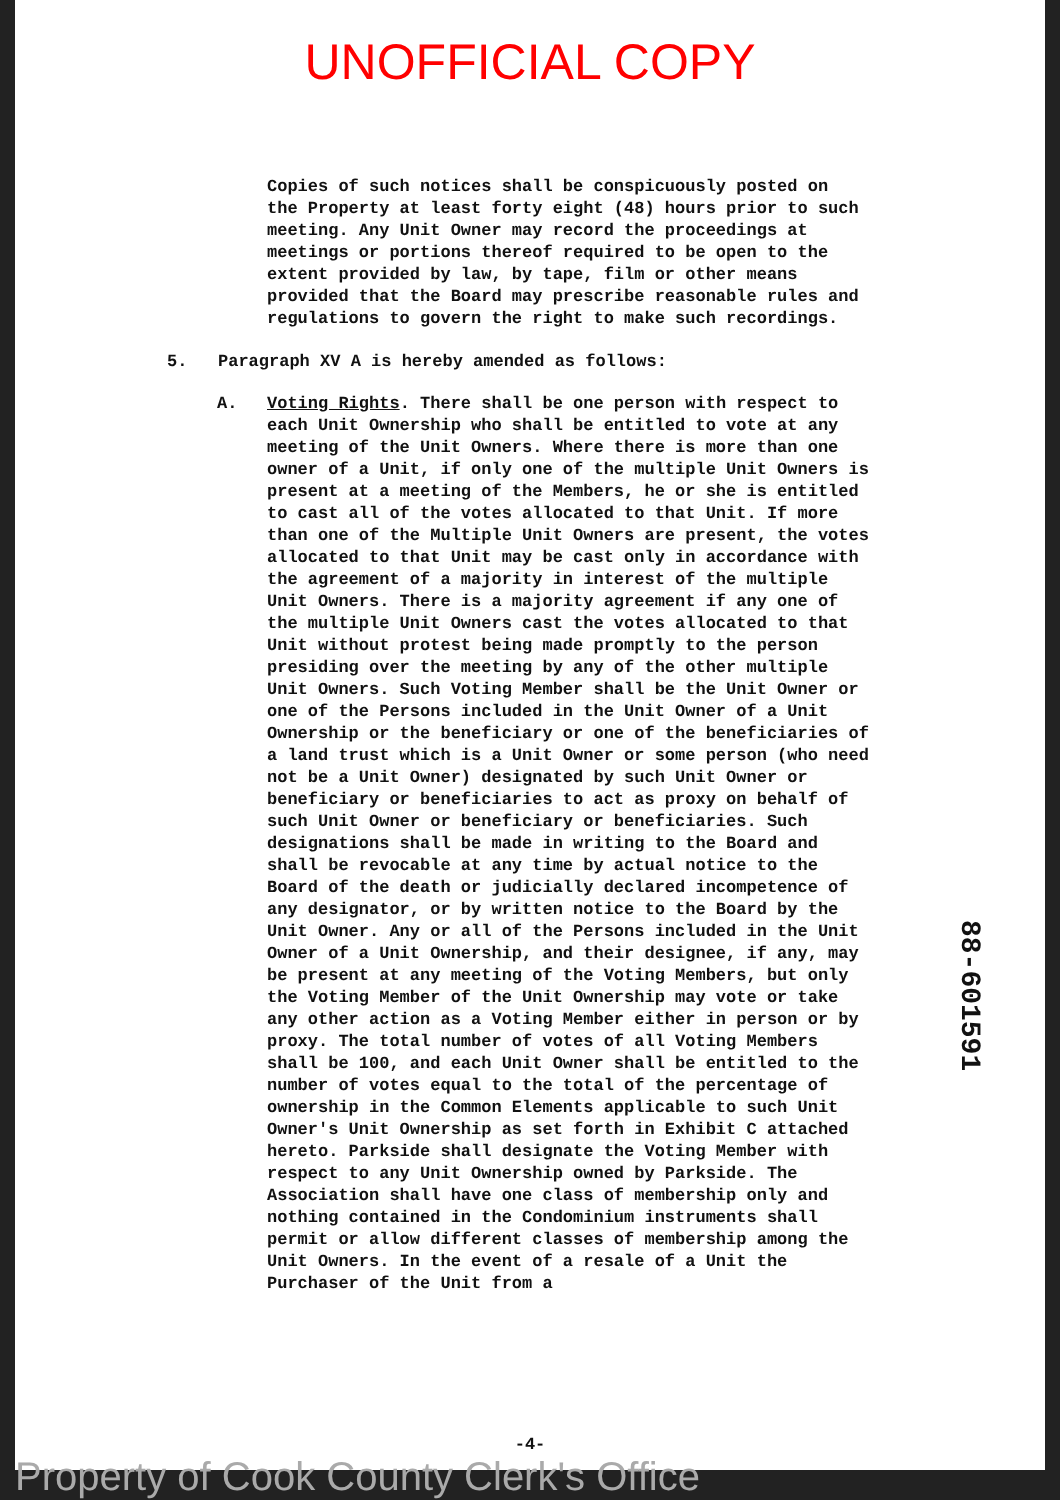UNOFFICIAL COPY
Copies of such notices shall be conspicuously posted on the Property at least forty eight (48) hours prior to such meeting. Any Unit Owner may record the proceedings at meetings or portions thereof required to be open to the extent provided by law, by tape, film or other means provided that the Board may prescribe reasonable rules and regulations to govern the right to make such recordings.
5. Paragraph XV A is hereby amended as follows:
A. Voting Rights. There shall be one person with respect to each Unit Ownership who shall be entitled to vote at any meeting of the Unit Owners. Where there is more than one owner of a Unit, if only one of the multiple Unit Owners is present at a meeting of the Members, he or she is entitled to cast all of the votes allocated to that Unit. If more than one of the Multiple Unit Owners are present, the votes allocated to that Unit may be cast only in accordance with the agreement of a majority in interest of the multiple Unit Owners. There is a majority agreement if any one of the multiple Unit Owners cast the votes allocated to that Unit without protest being made promptly to the person presiding over the meeting by any of the other multiple Unit Owners. Such Voting Member shall be the Unit Owner or one of the Persons included in the Unit Owner of a Unit Ownership or the beneficiary or one of the beneficiaries of a land trust which is a Unit Owner or some person (who need not be a Unit Owner) designated by such Unit Owner or beneficiary or beneficiaries to act as proxy on behalf of such Unit Owner or beneficiary or beneficiaries. Such designations shall be made in writing to the Board and shall be revocable at any time by actual notice to the Board of the death or judicially declared incompetence of any designator, or by written notice to the Board by the Unit Owner. Any or all of the Persons included in the Unit Owner of a Unit Ownership, and their designee, if any, may be present at any meeting of the Voting Members, but only the Voting Member of the Unit Ownership may vote or take any other action as a Voting Member either in person or by proxy. The total number of votes of all Voting Members shall be 100, and each Unit Owner shall be entitled to the number of votes equal to the total of the percentage of ownership in the Common Elements applicable to such Unit Owner's Unit Ownership as set forth in Exhibit C attached hereto. Parkside shall designate the Voting Member with respect to any Unit Ownership owned by Parkside. The Association shall have one class of membership only and nothing contained in the Condominium instruments shall permit or allow different classes of membership among the Unit Owners. In the event of a resale of a Unit the Purchaser of the Unit from a
88-601591
-4-
Property of Cook County Clerk's Office